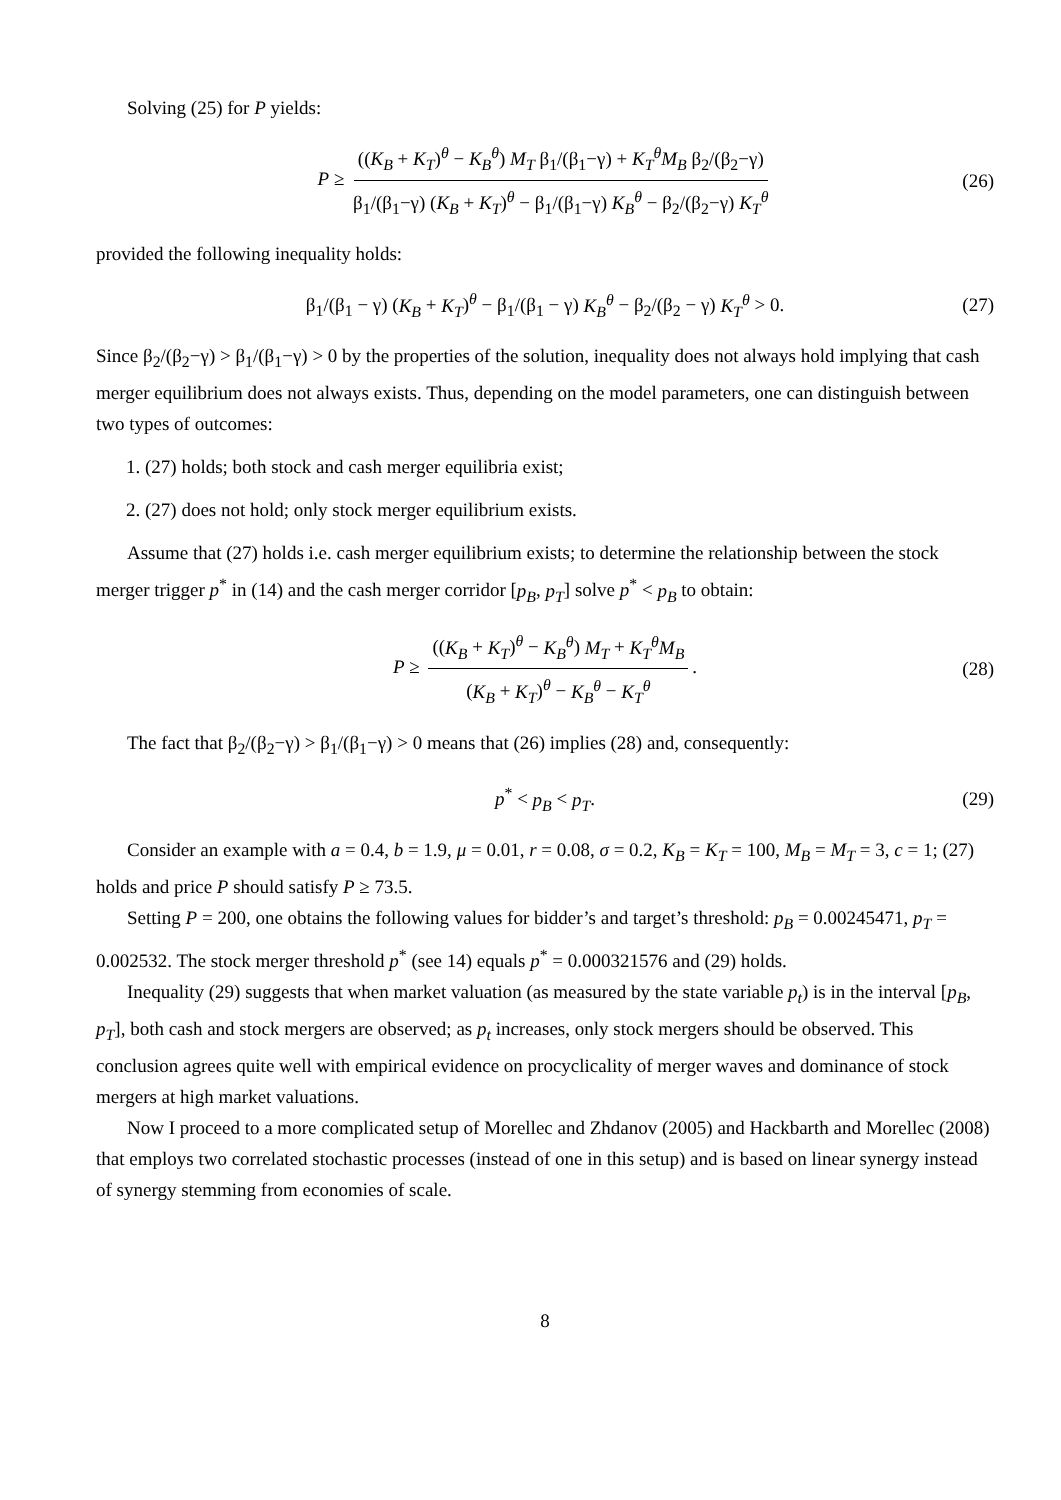Solving (25) for P yields:
P ≥ ((K<sub>B</sub> + K<sub>T</sub>)<sup>θ</sup> − K<sub>B</sub><sup>θ</sup>) M<sub>T</sub> β<sub>1</sub>/(β<sub>1</sub>−γ) + K<sub>T</sub><sup>θ</sup>M<sub>B</sub> β<sub>2</sub>/(β<sub>2</sub>−γ) β<sub>1</sub>/(β<sub>1</sub>−γ) (K<sub>B</sub> + K<sub>T</sub>)<sup>θ</sup> − β<sub>1</sub>/(β<sub>1</sub>−γ) K<sub>B</sub><sup>θ</sup> − β<sub>2</sub>/(β<sub>2</sub>−γ) K<sub>T</sub><sup>θ</sup> (26)
provided the following inequality holds:
β<sub>1</sub>/(β<sub>1</sub> − γ) (K<sub>B</sub> + K<sub>T</sub>)<sup>θ</sup> − β<sub>1</sub>/(β<sub>1</sub> − γ) K<sub>B</sub><sup>θ</sup> − β<sub>2</sub>/(β<sub>2</sub> − γ) K<sub>T</sub><sup>θ</sup> > 0. (27)
Since β<sub>2</sub>/(β<sub>2</sub>−γ) > β<sub>1</sub>/(β<sub>1</sub>−γ) > 0 by the properties of the solution, inequality does not always hold implying that cash merger equilibrium does not always exists. Thus, depending on the model parameters, one can distinguish between two types of outcomes:
1. (27) holds; both stock and cash merger equilibria exist;
2. (27) does not hold; only stock merger equilibrium exists.
Assume that (27) holds i.e. cash merger equilibrium exists; to determine the relationship between the stock merger trigger p<sup>*</sup> in (14) and the cash merger corridor [p<sub>B</sub>, p<sub>T</sub>] solve p<sup>*</sup> < p<sub>B</sub> to obtain:
P ≥ ((K<sub>B</sub> + K<sub>T</sub>)<sup>θ</sup> − K<sub>B</sub><sup>θ</sup>) M<sub>T</sub> + K<sub>T</sub><sup>θ</sup>M<sub>B</sub> (K<sub>B</sub> + K<sub>T</sub>)<sup>θ</sup> − K<sub>B</sub><sup>θ</sup> − K<sub>T</sub><sup>θ</sup>. (28)
The fact that β<sub>2</sub>/(β<sub>2</sub>−γ) > β<sub>1</sub>/(β<sub>1</sub>−γ) > 0 means that (26) implies (28) and, consequently:
p<sup>*</sup> < p<sub>B</sub> < p<sub>T</sub>. (29)
Consider an example with a = 0.4, b = 1.9, μ = 0.01, r = 0.08, σ = 0.2, K<sub>B</sub> = K<sub>T</sub> = 100, M<sub>B</sub> = M<sub>T</sub> = 3, c = 1; (27) holds and price P should satisfy P ≥ 73.5.
Setting P = 200, one obtains the following values for bidder’s and target’s threshold: p<sub>B</sub> = 0.00245471, p<sub>T</sub> = 0.002532. The stock merger threshold p<sup>*</sup> (see 14) equals p<sup>*</sup> = 0.000321576 and (29) holds.
Inequality (29) suggests that when market valuation (as measured by the state variable p<sub>t</sub>) is in the interval [p<sub>B</sub>, p<sub>T</sub>], both cash and stock mergers are observed; as p<sub>t</sub> increases, only stock mergers should be observed. This conclusion agrees quite well with empirical evidence on procyclicality of merger waves and dominance of stock mergers at high market valuations.
Now I proceed to a more complicated setup of Morellec and Zhdanov (2005) and Hackbarth and Morellec (2008) that employs two correlated stochastic processes (instead of one in this setup) and is based on linear synergy instead of synergy stemming from economies of scale.
8